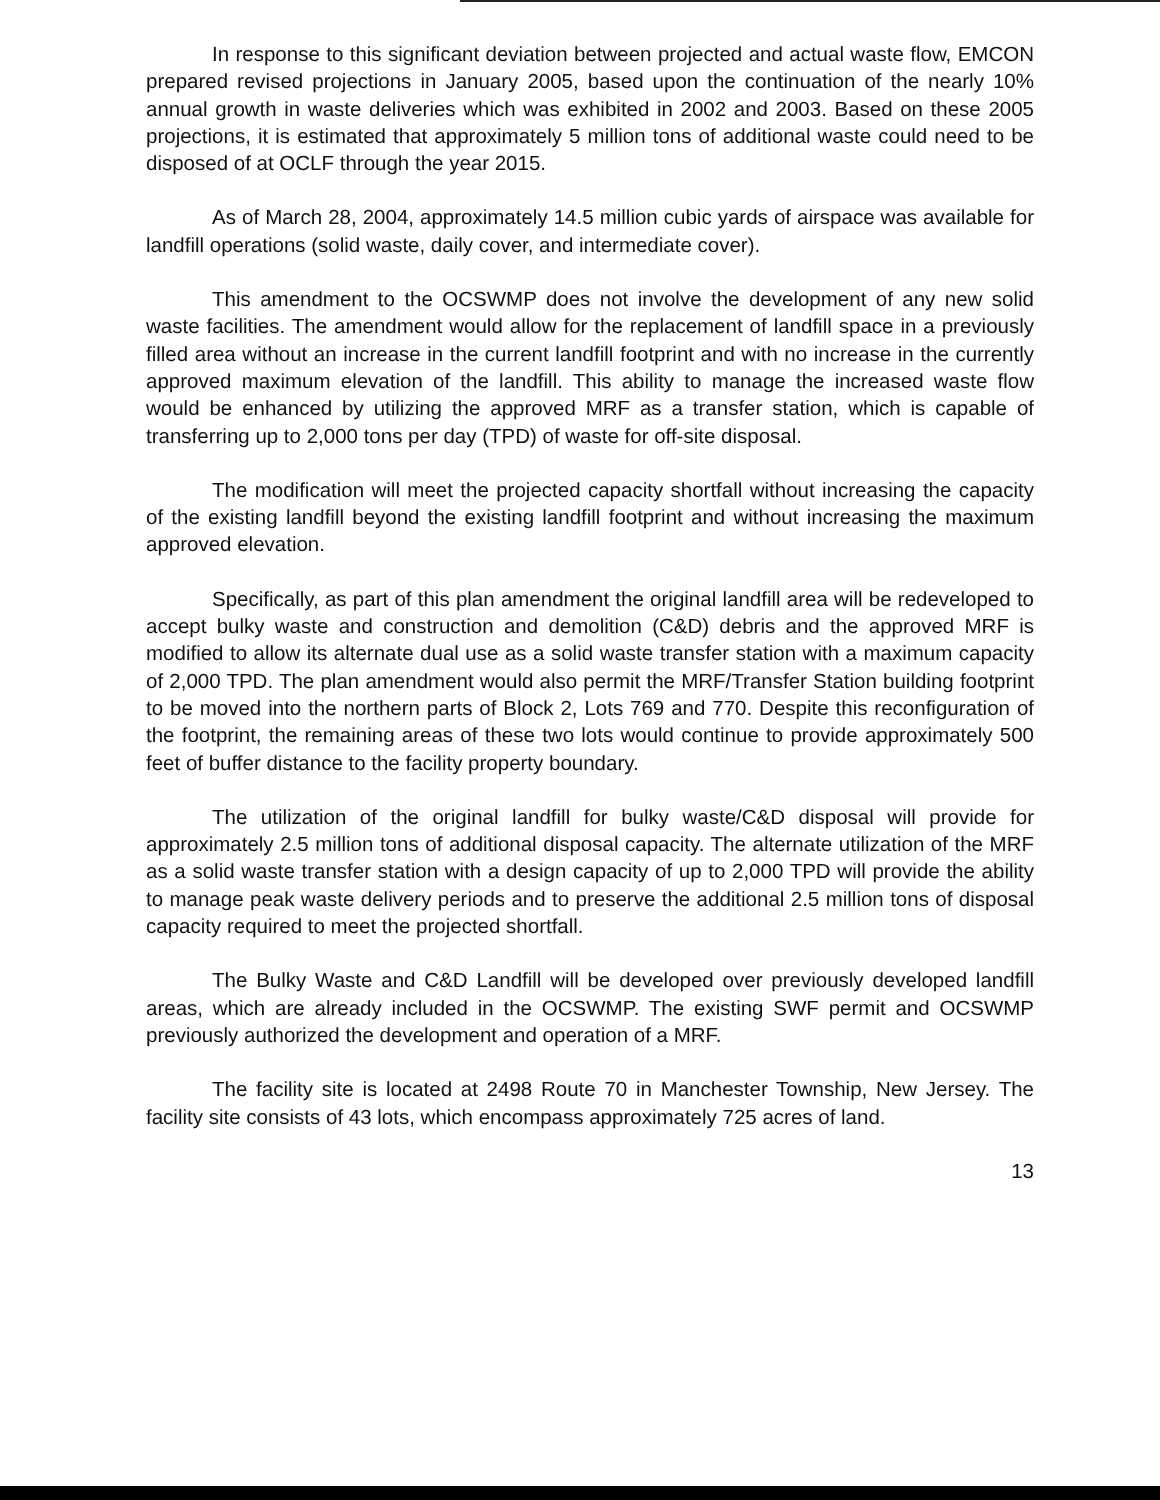In response to this significant deviation between projected and actual waste flow, EMCON prepared revised projections in January 2005, based upon the continuation of the nearly 10% annual growth in waste deliveries which was exhibited in 2002 and 2003. Based on these 2005 projections, it is estimated that approximately 5 million tons of additional waste could need to be disposed of at OCLF through the year 2015.
As of March 28, 2004, approximately 14.5 million cubic yards of airspace was available for landfill operations (solid waste, daily cover, and intermediate cover).
This amendment to the OCSWMP does not involve the development of any new solid waste facilities. The amendment would allow for the replacement of landfill space in a previously filled area without an increase in the current landfill footprint and with no increase in the currently approved maximum elevation of the landfill. This ability to manage the increased waste flow would be enhanced by utilizing the approved MRF as a transfer station, which is capable of transferring up to 2,000 tons per day (TPD) of waste for off-site disposal.
The modification will meet the projected capacity shortfall without increasing the capacity of the existing landfill beyond the existing landfill footprint and without increasing the maximum approved elevation.
Specifically, as part of this plan amendment the original landfill area will be redeveloped to accept bulky waste and construction and demolition (C&D) debris and the approved MRF is modified to allow its alternate dual use as a solid waste transfer station with a maximum capacity of 2,000 TPD. The plan amendment would also permit the MRF/Transfer Station building footprint to be moved into the northern parts of Block 2, Lots 769 and 770. Despite this reconfiguration of the footprint, the remaining areas of these two lots would continue to provide approximately 500 feet of buffer distance to the facility property boundary.
The utilization of the original landfill for bulky waste/C&D disposal will provide for approximately 2.5 million tons of additional disposal capacity. The alternate utilization of the MRF as a solid waste transfer station with a design capacity of up to 2,000 TPD will provide the ability to manage peak waste delivery periods and to preserve the additional 2.5 million tons of disposal capacity required to meet the projected shortfall.
The Bulky Waste and C&D Landfill will be developed over previously developed landfill areas, which are already included in the OCSWMP. The existing SWF permit and OCSWMP previously authorized the development and operation of a MRF.
The facility site is located at 2498 Route 70 in Manchester Township, New Jersey. The facility site consists of 43 lots, which encompass approximately 725 acres of land.
13